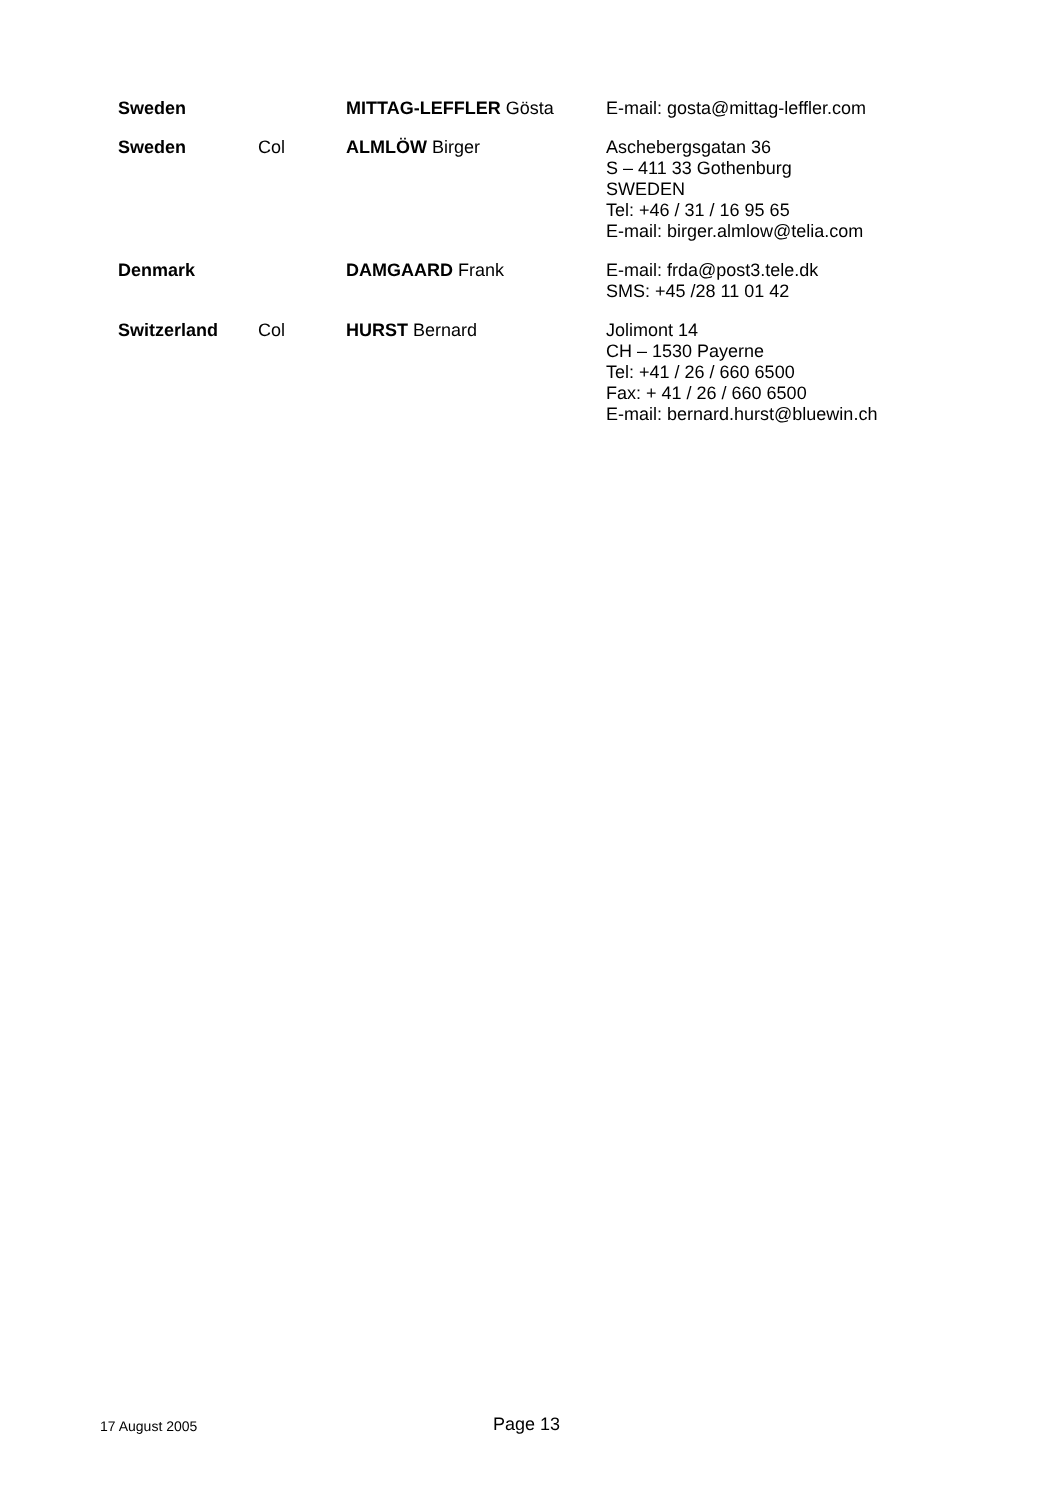| Sweden | | MITTAG-LEFFLER Gösta | E-mail: gosta@mittag-leffler.com |
| Sweden | Col | ALMLÖW Birger | Aschebergsgatan 36 S – 411 33 Gothenburg SWEDEN Tel: +46 / 31 / 16 95 65 E-mail: birger.almlow@telia.com |
| Denmark | | DAMGAARD Frank | E-mail: frda@post3.tele.dk SMS: +45 /28 11 01 42 |
| Switzerland | Col | HURST Bernard | Jolimont 14 CH – 1530 Payerne Tel: +41 / 26 / 660 6500 Fax: + 41 / 26 / 660 6500 E-mail: bernard.hurst@bluewin.ch |
17 August 2005 Page 13